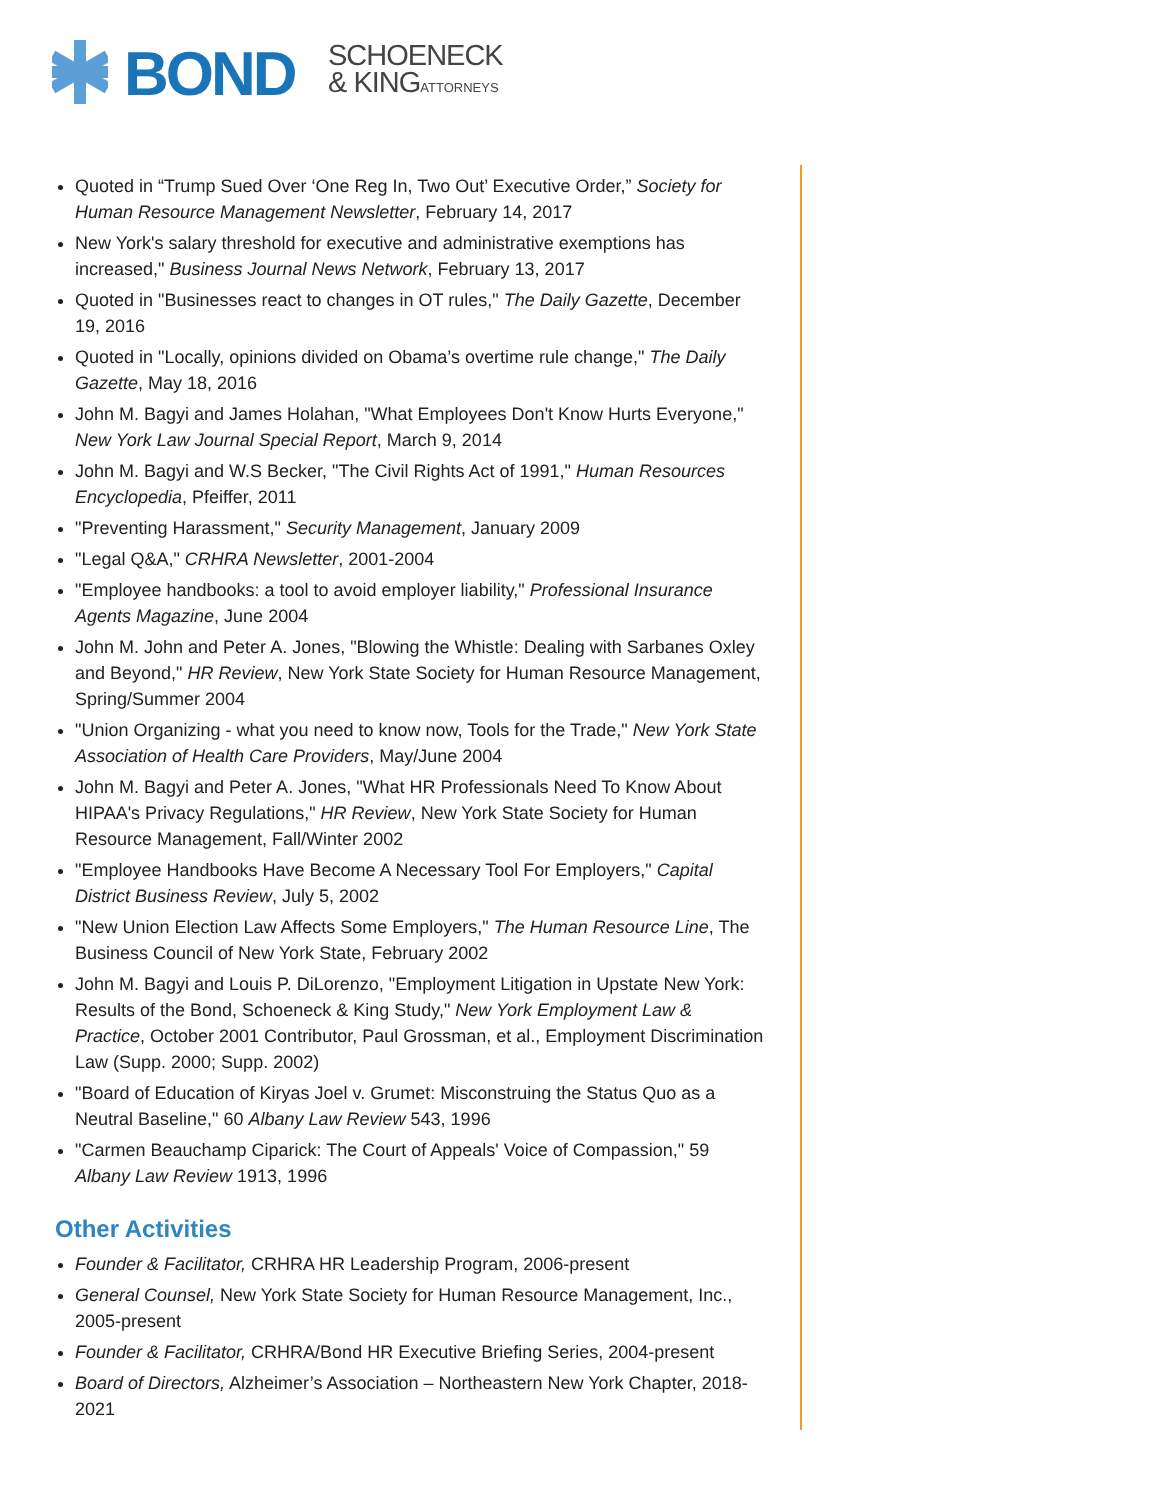BOND
SCHOENECK
& KINGATTORNEYS
Quoted in “Trump Sued Over ‘One Reg In, Two Out’ Executive Order,” Society for Human Resource Management Newsletter, February 14, 2017
New York's salary threshold for executive and administrative exemptions has increased," Business Journal News Network, February 13, 2017
Quoted in "Businesses react to changes in OT rules," The Daily Gazette, December 19, 2016
Quoted in "Locally, opinions divided on Obama’s overtime rule change," The Daily Gazette, May 18, 2016
John M. Bagyi and James Holahan, "What Employees Don't Know Hurts Everyone," New York Law Journal Special Report, March 9, 2014
John M. Bagyi and W.S Becker, "The Civil Rights Act of 1991," Human Resources Encyclopedia, Pfeiffer, 2011
"Preventing Harassment," Security Management, January 2009
"Legal Q&A," CRHRA Newsletter, 2001-2004
"Employee handbooks: a tool to avoid employer liability," Professional Insurance Agents Magazine, June 2004
John M. John and Peter A. Jones, "Blowing the Whistle: Dealing with Sarbanes Oxley and Beyond," HR Review, New York State Society for Human Resource Management, Spring/Summer 2004
"Union Organizing - what you need to know now, Tools for the Trade," New York State Association of Health Care Providers, May/June 2004
John M. Bagyi and Peter A. Jones, "What HR Professionals Need To Know About HIPAA's Privacy Regulations," HR Review, New York State Society for Human Resource Management, Fall/Winter 2002
"Employee Handbooks Have Become A Necessary Tool For Employers," Capital District Business Review, July 5, 2002
"New Union Election Law Affects Some Employers," The Human Resource Line, The Business Council of New York State, February 2002
John M. Bagyi and Louis P. DiLorenzo, "Employment Litigation in Upstate New York: Results of the Bond, Schoeneck & King Study," New York Employment Law & Practice, October 2001 Contributor, Paul Grossman, et al., Employment Discrimination Law (Supp. 2000; Supp. 2002)
"Board of Education of Kiryas Joel v. Grumet: Misconstruing the Status Quo as a Neutral Baseline," 60 Albany Law Review 543, 1996
"Carmen Beauchamp Ciparick: The Court of Appeals' Voice of Compassion," 59 Albany Law Review 1913, 1996
Other Activities
Founder & Facilitator, CRHRA HR Leadership Program, 2006-present
General Counsel, New York State Society for Human Resource Management, Inc., 2005-present
Founder & Facilitator, CRHRA/Bond HR Executive Briefing Series, 2004-present
Board of Directors, Alzheimer’s Association – Northeastern New York Chapter, 2018-2021